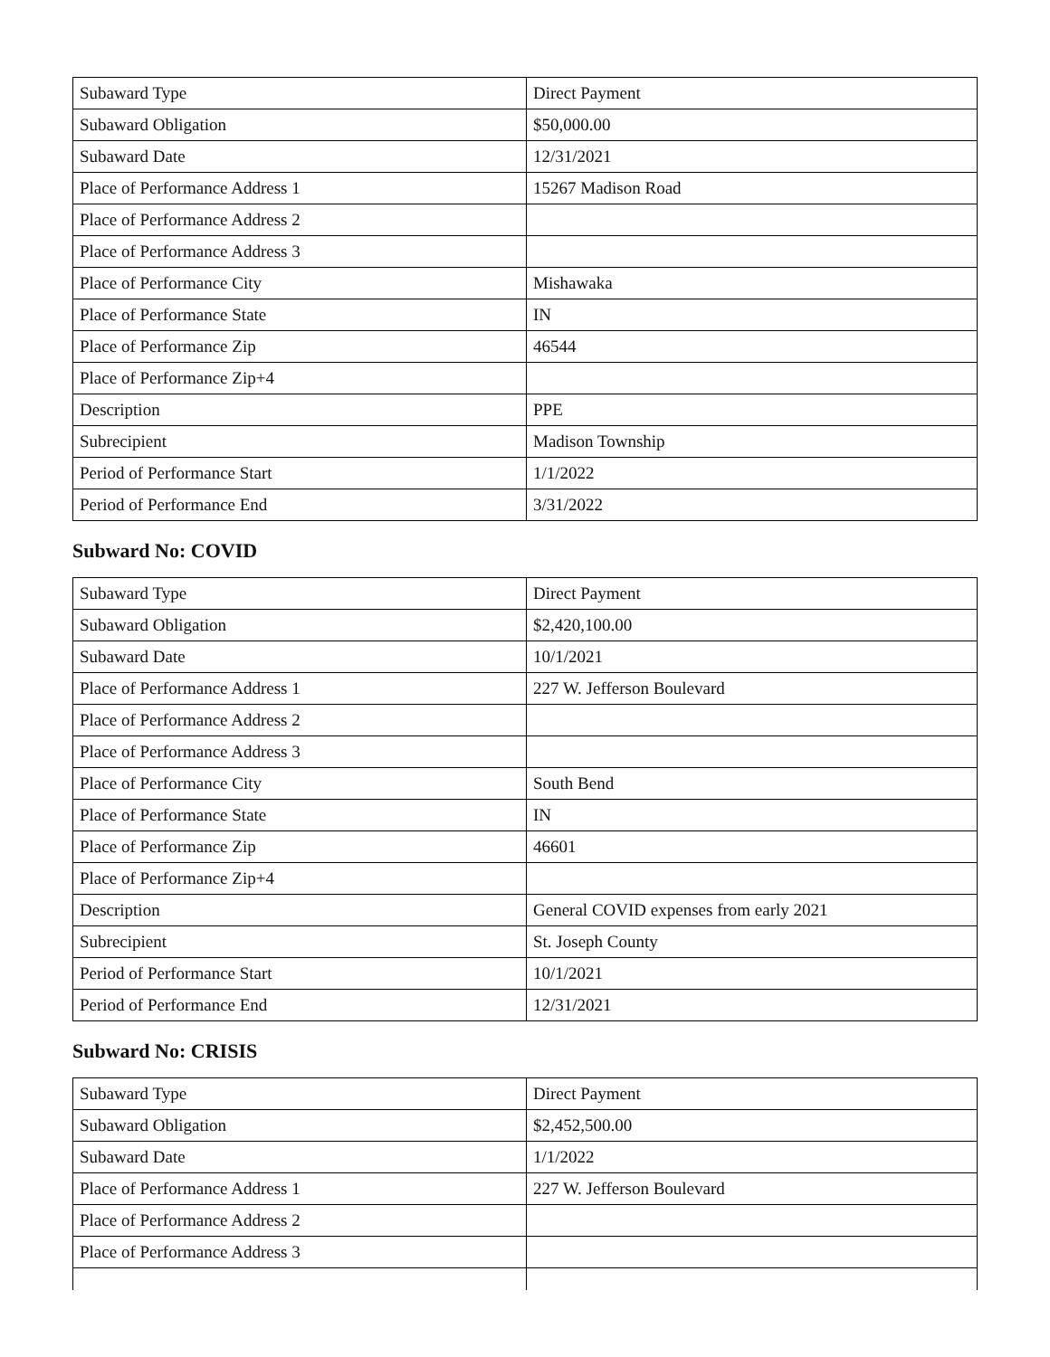| Subaward Type | Direct Payment |
| Subaward Obligation | $50,000.00 |
| Subaward Date | 12/31/2021 |
| Place of Performance Address 1 | 15267 Madison Road |
| Place of Performance Address 2 | |
| Place of Performance Address 3 | |
| Place of Performance City | Mishawaka |
| Place of Performance State | IN |
| Place of Performance Zip | 46544 |
| Place of Performance Zip+4 | |
| Description | PPE |
| Subrecipient | Madison Township |
| Period of Performance Start | 1/1/2022 |
| Period of Performance End | 3/31/2022 |
Subward No: COVID
| Subaward Type | Direct Payment |
| Subaward Obligation | $2,420,100.00 |
| Subaward Date | 10/1/2021 |
| Place of Performance Address 1 | 227 W. Jefferson Boulevard |
| Place of Performance Address 2 | |
| Place of Performance Address 3 | |
| Place of Performance City | South Bend |
| Place of Performance State | IN |
| Place of Performance Zip | 46601 |
| Place of Performance Zip+4 | |
| Description | General COVID expenses from early 2021 |
| Subrecipient | St. Joseph County |
| Period of Performance Start | 10/1/2021 |
| Period of Performance End | 12/31/2021 |
Subward No: CRISIS
| Subaward Type | Direct Payment |
| Subaward Obligation | $2,452,500.00 |
| Subaward Date | 1/1/2022 |
| Place of Performance Address 1 | 227 W. Jefferson Boulevard |
| Place of Performance Address 2 | |
| Place of Performance Address 3 | |